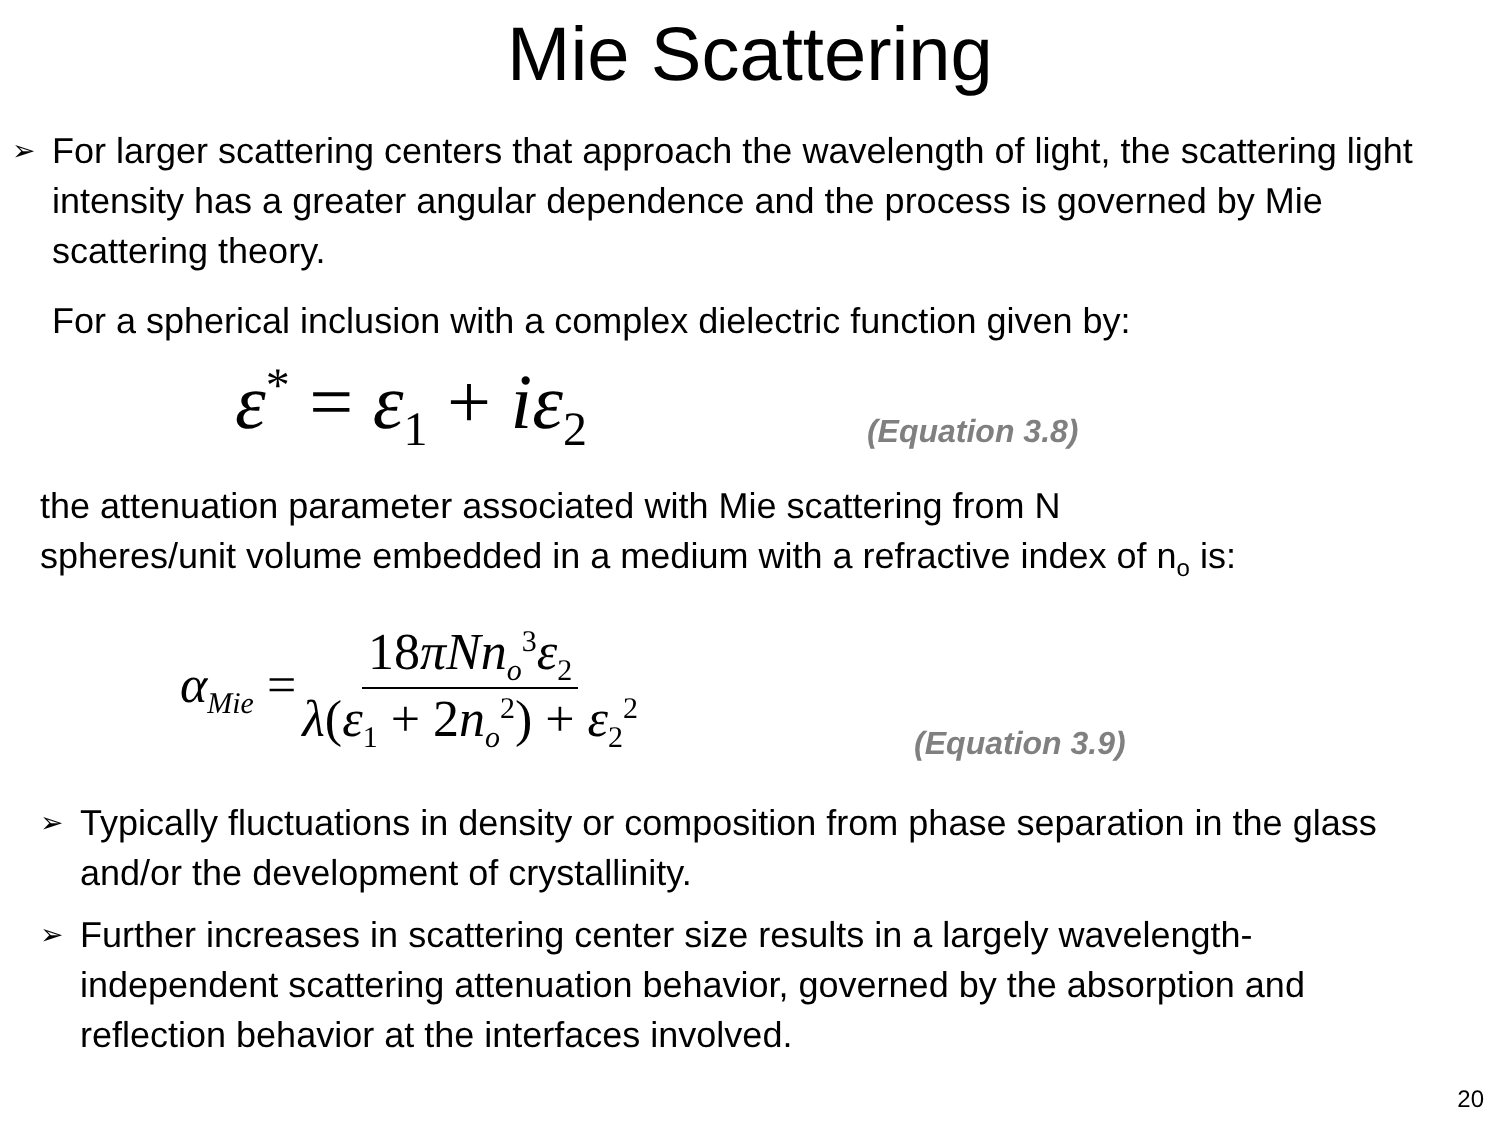Mie Scattering
➢ For larger scattering centers that approach the wavelength of light, the scattering light intensity has a greater angular dependence and the process is governed by Mie scattering theory.
For a spherical inclusion with a complex dielectric function given by:
ε<sup>*</sup> = ε<sub>1</sub> + iε<sub>2</sub> (Equation 3.8)
the attenuation parameter associated with Mie scattering from N
spheres/unit volume embedded in a medium with a refractive index of n<sub>o</sub> is:
α<sub>Mie</sub> = 18πNn<sub>o</sub><sup>3</sup>ε<sub>2</sub> λ(ε<sub>1</sub> + 2n<sub>o</sub><sup>2</sup>) + ε<sub>2</sub><sup>2</sup> (Equation 3.9)
➢ Typically fluctuations in density or composition from phase separation in the glass and/or the development of crystallinity.
➢ Further increases in scattering center size results in a largely wavelength-independent scattering attenuation behavior, governed by the absorption and reflection behavior at the interfaces involved.
20